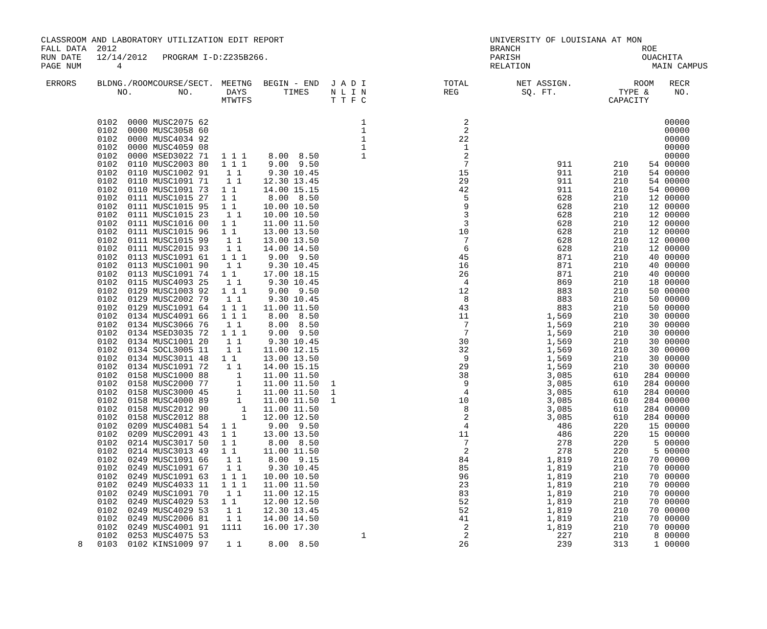CLASSROOM AND LABORATORY UTILIZATION EDIT REPORT
FALL DATA  2012
RUN DATE   12/14/2012   PROGRAM I-D:Z235B266.
PAGE NUM       4
UNIVERSITY OF LOUISIANA AT MON
BRANCH                        ROE
PARISH                        OUACHITA
RELATION                        MAIN CAMPUS
| ERRORS | | BLDNG./ROOM NO. | COURSE/SECT. NO. | MEETNG DAYS MTWTFS | BEGIN - END TIMES | J A D I N L I N T T F C | TOTAL REG | NET ASSIGN. SQ. FT. | ROOM TYPE & CAPACITY | | RECR NO. |
| --- | --- | --- | --- | --- | --- | --- | --- | --- | --- | --- | --- |
| | | 0102 0000 | MUSC2075 62 | | | 1 | 2 | | | | 00000 |
| | | 0102 0000 | MUSC3058 60 | | | 1 | 2 | | | | 00000 |
| | | 0102 0000 | MUSC4034 92 | | | 1 | 22 | | | | 00000 |
| | | 0102 0000 | MUSC4059 08 | | | 1 | 1 | | | | 00000 |
| | | 0102 0000 | MSED3022 71 | 1 1 1 | 8.00 8.50 | 1 | 2 | | | | 00000 |
| | | 0102 0110 | MUSC2003 80 | 1 1 1 | 9.00 9.50 | | 7 | 911 | 210 | 54 | 00000 |
| | | 0102 0110 | MUSC1002 91 | 1 1 | 9.30 10.45 | | 15 | 911 | 210 | 54 | 00000 |
| | | 0102 0110 | MUSC1091 71 | 1 1 | 12.30 13.45 | | 29 | 911 | 210 | 54 | 00000 |
| | | 0102 0110 | MUSC1091 73 | 1 1 | 14.00 15.15 | | 42 | 911 | 210 | 54 | 00000 |
| | | 0102 0111 | MUSC1015 27 | 1 1 | 8.00 8.50 | | 5 | 628 | 210 | 12 | 00000 |
| | | 0102 0111 | MUSC1015 95 | 1 1 | 10.00 10.50 | | 9 | 628 | 210 | 12 | 00000 |
| | | 0102 0111 | MUSC1015 23 | 1 1 | 10.00 10.50 | | 3 | 628 | 210 | 12 | 00000 |
| | | 0102 0111 | MUSC1016 00 | 1 1 | 11.00 11.50 | | 3 | 628 | 210 | 12 | 00000 |
| | | 0102 0111 | MUSC1015 96 | 1 1 | 13.00 13.50 | | 10 | 628 | 210 | 12 | 00000 |
| | | 0102 0111 | MUSC1015 99 | 1 1 | 13.00 13.50 | | 7 | 628 | 210 | 12 | 00000 |
| | | 0102 0111 | MUSC2015 93 | 1 1 | 14.00 14.50 | | 6 | 628 | 210 | 12 | 00000 |
| | | 0102 0113 | MUSC1091 61 | 1 1 1 | 9.00 9.50 | | 45 | 871 | 210 | 40 | 00000 |
| | | 0102 0113 | MUSC1001 90 | 1 1 | 9.30 10.45 | | 16 | 871 | 210 | 40 | 00000 |
| | | 0102 0113 | MUSC1091 74 | 1 1 | 17.00 18.15 | | 26 | 871 | 210 | 40 | 00000 |
| | | 0102 0115 | MUSC4093 25 | 1 1 | 9.30 10.45 | | 4 | 869 | 210 | 18 | 00000 |
| | | 0102 0129 | MUSC1003 92 | 1 1 1 | 9.00 9.50 | | 12 | 883 | 210 | 50 | 00000 |
| | | 0102 0129 | MUSC2002 79 | 1 1 | 9.30 10.45 | | 8 | 883 | 210 | 50 | 00000 |
| | | 0102 0129 | MUSC1091 64 | 1 1 1 | 11.00 11.50 | | 43 | 883 | 210 | 50 | 00000 |
| | | 0102 0134 | MUSC4091 66 | 1 1 1 | 8.00 8.50 | | 11 | 1,569 | 210 | 30 | 00000 |
| | | 0102 0134 | MUSC3066 76 | 1 1 | 8.00 8.50 | | 7 | 1,569 | 210 | 30 | 00000 |
| | | 0102 0134 | MSED3035 72 | 1 1 1 | 9.00 9.50 | | 7 | 1,569 | 210 | 30 | 00000 |
| | | 0102 0134 | MUSC1001 20 | 1 1 | 9.30 10.45 | | 30 | 1,569 | 210 | 30 | 00000 |
| | | 0102 0134 | SOCL3005 11 | 1 1 | 11.00 12.15 | | 32 | 1,569 | 210 | 30 | 00000 |
| | | 0102 0134 | MUSC3011 48 | 1 1 | 13.00 13.50 | | 9 | 1,569 | 210 | 30 | 00000 |
| | | 0102 0134 | MUSC1091 72 | 1 1 | 14.00 15.15 | | 29 | 1,569 | 210 | 30 | 00000 |
| | | 0102 0158 | MUSC1000 88 | 1 | 11.00 11.50 | | 38 | 3,085 | 610 | 284 | 00000 |
| | | 0102 0158 | MUSC2000 77 | 1 | 11.00 11.50 | 1 | 9 | 3,085 | 610 | 284 | 00000 |
| | | 0102 0158 | MUSC3000 45 | 1 | 11.00 11.50 | 1 | 4 | 3,085 | 610 | 284 | 00000 |
| | | 0102 0158 | MUSC4000 89 | 1 | 11.00 11.50 | 1 | 10 | 3,085 | 610 | 284 | 00000 |
| | | 0102 0158 | MUSC2012 90 | 1 | 11.00 11.50 | | 8 | 3,085 | 610 | 284 | 00000 |
| | | 0102 0158 | MUSC2012 88 | 1 | 12.00 12.50 | | 2 | 3,085 | 610 | 284 | 00000 |
| | | 0102 0209 | MUSC4081 54 | 1 1 | 9.00 9.50 | | 4 | 486 | 220 | 15 | 00000 |
| | | 0102 0209 | MUSC2091 43 | 1 1 | 13.00 13.50 | | 11 | 486 | 220 | 15 | 00000 |
| | | 0102 0214 | MUSC3017 50 | 1 1 | 8.00 8.50 | | 7 | 278 | 220 | 5 | 00000 |
| | | 0102 0214 | MUSC3013 49 | 1 1 | 11.00 11.50 | | 2 | 278 | 220 | 5 | 00000 |
| | | 0102 0249 | MUSC1091 66 | 1 1 | 8.00 9.15 | | 84 | 1,819 | 210 | 70 | 00000 |
| | | 0102 0249 | MUSC1091 67 | 1 1 | 9.30 10.45 | | 85 | 1,819 | 210 | 70 | 00000 |
| | | 0102 0249 | MUSC1091 63 | 1 1 1 | 10.00 10.50 | | 96 | 1,819 | 210 | 70 | 00000 |
| | | 0102 0249 | MUSC4033 11 | 1 1 1 | 11.00 11.50 | | 23 | 1,819 | 210 | 70 | 00000 |
| | | 0102 0249 | MUSC1091 70 | 1 1 | 11.00 12.15 | | 83 | 1,819 | 210 | 70 | 00000 |
| | | 0102 0249 | MUSC4029 53 | 1 1 | 12.00 12.50 | | 52 | 1,819 | 210 | 70 | 00000 |
| | | 0102 0249 | MUSC4029 53 | 1 1 | 12.30 13.45 | | 52 | 1,819 | 210 | 70 | 00000 |
| | | 0102 0249 | MUSC2006 81 | 1 1 | 14.00 14.50 | | 41 | 1,819 | 210 | 70 | 00000 |
| | | 0102 0249 | MUSC4001 91 | 1111 | 16.00 17.30 | | 2 | 1,819 | 210 | 70 | 00000 |
| | | 0102 0253 | MUSC4075 53 | | | 1 | 2 | 227 | 210 | 8 | 00000 |
| 8 | | 0103 0102 | KINS1009 97 | 1 1 | 8.00 8.50 | | 26 | 239 | 313 | 1 | 00000 |